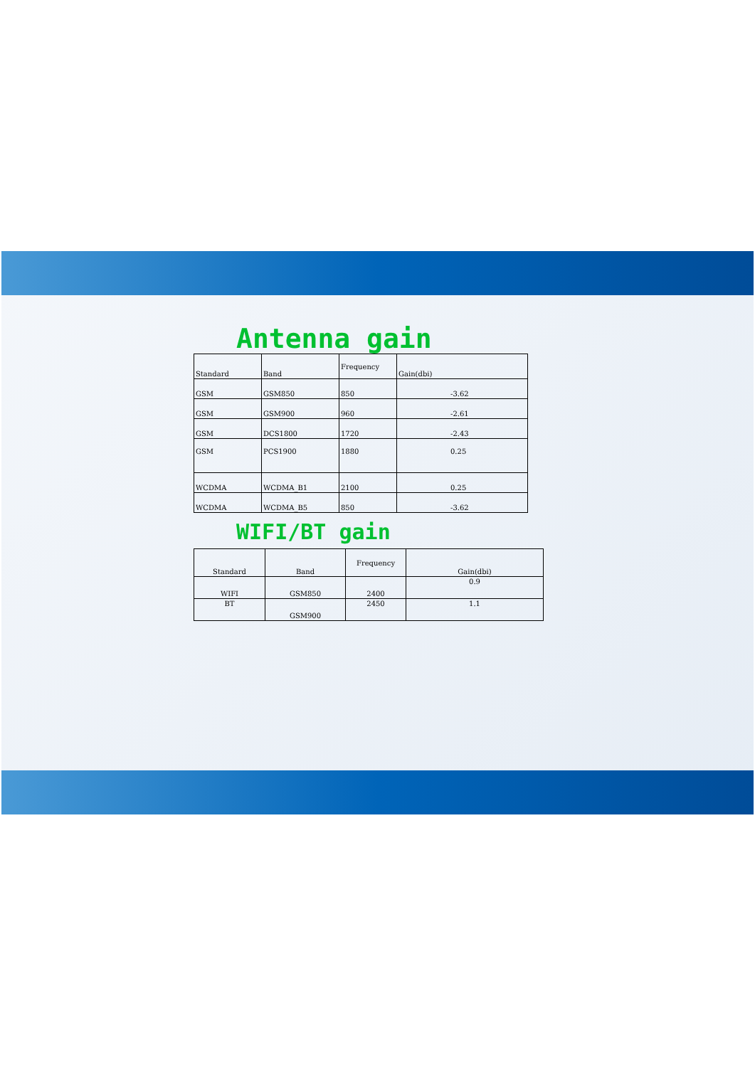Antenna gain
| Standard | Band | Frequency | Gain(dbi) |
| GSM | GSM850 | 850 | -3.62 |
| GSM | GSM900 | 960 | -2.61 |
| GSM | DCS1800 | 1720 | -2.43 |
| GSM | PCS1900 | 1880 | 0.25 |
| WCDMA | WCDMA_B1 | 2100 | 0.25 |
| WCDMA | WCDMA_B5 | 850 | -3.62 |
WIFI/BT gain
| Standard | Band | Frequency | Gain(dbi) |
| WIFI | GSM850 | 2400 | 0.9 |
| BT | GSM900 | 2450 | 1.1 |